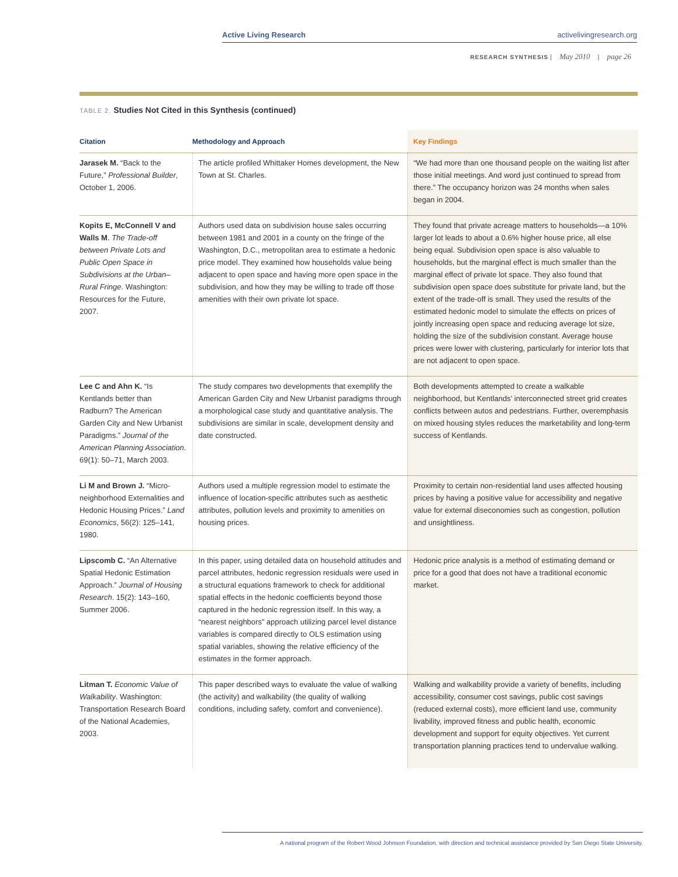Active Living Research activelivingresearch.org
RESEARCH SYNTHESIS | May 2010 | page 26
TABLE 2. Studies Not Cited in this Synthesis (continued)
| Citation | Methodology and Approach | Key Findings |
| --- | --- | --- |
| Jarasek M. “Back to the Future,” Professional Builder , October 1, 2006. | The article profiled Whittaker Homes development, the New Town at St. Charles. | “We had more than one thousand people on the waiting list after those initial meetings. And word just continued to spread from there.” The occupancy horizon was 24 months when sales began in 2004. |
| Kopits E, McConnell V and Walls M . The Trade-off between Private Lots and Public Open Space in Subdivisions at the Urban–Rural Fringe . Washington: Resources for the Future, 2007. | Authors used data on subdivision house sales occurring between 1981 and 2001 in a county on the fringe of the Washington, D.C., metropolitan area to estimate a hedonic price model. They examined how households value being adjacent to open space and having more open space in the subdivision, and how they may be willing to trade off those amenities with their own private lot space. | They found that private acreage matters to households—a 10% larger lot leads to about a 0.6% higher house price, all else being equal. Subdivision open space is also valuable to households, but the marginal effect is much smaller than the marginal effect of private lot space. They also found that subdivision open space does substitute for private land, but the extent of the trade-off is small. They used the results of the estimated hedonic model to simulate the effects on prices of jointly increasing open space and reducing average lot size, holding the size of the subdivision constant. Average house prices were lower with clustering, particularly for interior lots that are not adjacent to open space. |
| Lee C and Ahn K. “Is Kentlands better than Radburn? The American Garden City and New Urbanist Paradigms.” Journal of the American Planning Association . 69(1): 50–71, March 2003. | The study compares two developments that exemplify the American Garden City and New Urbanist paradigms through a morphological case study and quantitative analysis. The subdivisions are similar in scale, development density and date constructed. | Both developments attempted to create a walkable neighborhood, but Kentlands’ interconnected street grid creates conflicts between autos and pedestrians. Further, overemphasis on mixed housing styles reduces the marketability and long-term success of Kentlands. |
| Li M and Brown J. “Micro-neighborhood Externalities and Hedonic Housing Prices.” Land Economics , 56(2): 125–141, 1980. | Authors used a multiple regression model to estimate the influence of location-specific attributes such as aesthetic attributes, pollution levels and proximity to amenities on housing prices. | Proximity to certain non-residential land uses affected housing prices by having a positive value for accessibility and negative value for external diseconomies such as congestion, pollution and unsightliness. |
| Lipscomb C. “An Alternative Spatial Hedonic Estimation Approach.” Journal of Housing Research . 15(2): 143–160, Summer 2006. | In this paper, using detailed data on household attitudes and parcel attributes, hedonic regression residuals were used in a structural equations framework to check for additional spatial effects in the hedonic coefficients beyond those captured in the hedonic regression itself. In this way, a “nearest neighbors” approach utilizing parcel level distance variables is compared directly to OLS estimation using spatial variables, showing the relative efficiency of the estimates in the former approach. | Hedonic price analysis is a method of estimating demand or price for a good that does not have a traditional economic market. |
| Litman T. Economic Value of Walkability . Washington: Transportation Research Board of the National Academies, 2003. | This paper described ways to evaluate the value of walking (the activity) and walkability (the quality of walking conditions, including safety, comfort and convenience). | Walking and walkability provide a variety of benefits, including accessibility, consumer cost savings, public cost savings (reduced external costs), more efficient land use, community livability, improved fitness and public health, economic development and support for equity objectives. Yet current transportation planning practices tend to undervalue walking. |
A national program of the Robert Wood Johnson Foundation, with direction and technical assistance provided by San Diego State University.